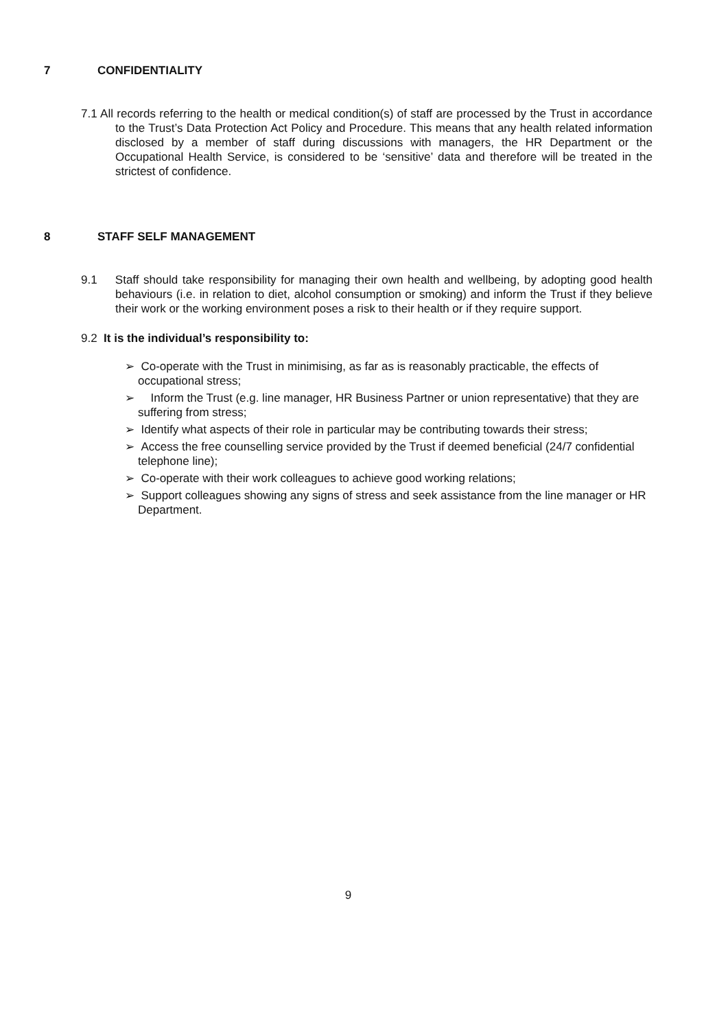7 CONFIDENTIALITY
7.1 All records referring to the health or medical condition(s) of staff are processed by the Trust in accordance to the Trust’s Data Protection Act Policy and Procedure. This means that any health related information disclosed by a member of staff during discussions with managers, the HR Department or the Occupational Health Service, is considered to be ‘sensitive’ data and therefore will be treated in the strictest of confidence.
8 STAFF SELF MANAGEMENT
9.1 Staff should take responsibility for managing their own health and wellbeing, by adopting good health behaviours (i.e. in relation to diet, alcohol consumption or smoking) and inform the Trust if they believe their work or the working environment poses a risk to their health or if they require support.
9.2 It is the individual’s responsibility to:
➢ Co-operate with the Trust in minimising, as far as is reasonably practicable, the effects of occupational stress;
➢ Inform the Trust (e.g. line manager, HR Business Partner or union representative) that they are suffering from stress;
➢ Identify what aspects of their role in particular may be contributing towards their stress;
➢ Access the free counselling service provided by the Trust if deemed beneficial (24/7 confidential telephone line);
➢ Co-operate with their work colleagues to achieve good working relations;
➢ Support colleagues showing any signs of stress and seek assistance from the line manager or HR Department.
9